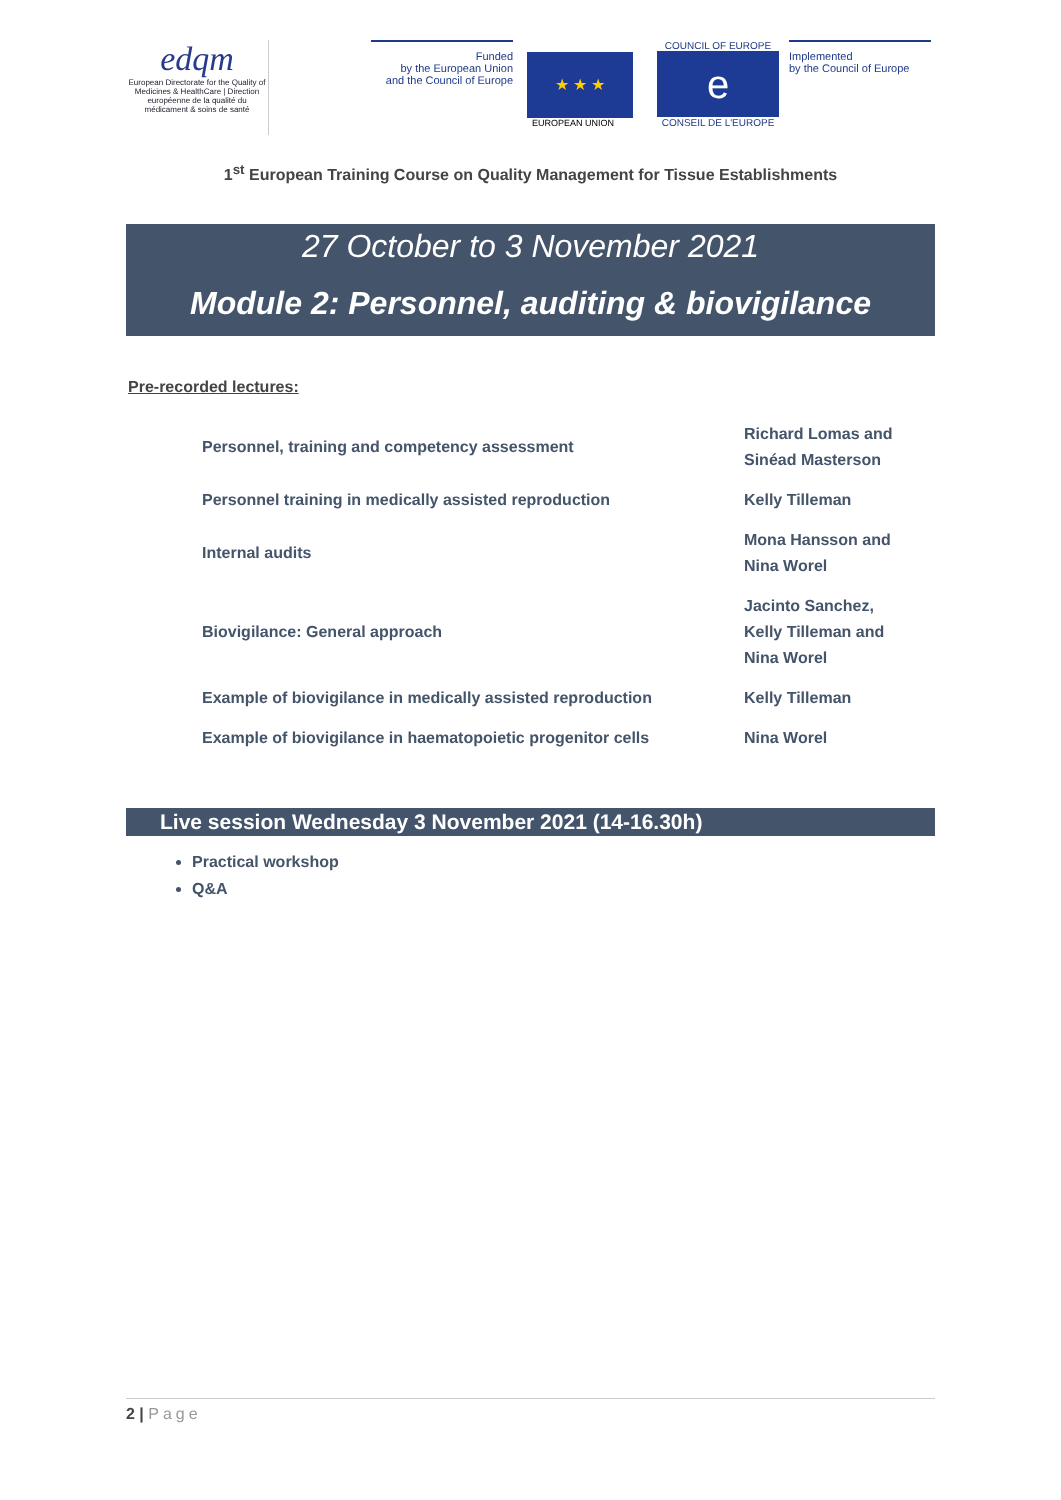edqm
European Directorate for the Quality of Medicines & HealthCare | Direction européenne de la qualité du médicament & soins de santé
Funded
by the European Union
and the Council of Europe
★ ★ ★
EUROPEAN UNION
COUNCIL OF EUROPE
e
CONSEIL DE L'EUROPE
Implemented
by the Council of Europe
1<sup>st</sup> European Training Course on Quality Management for Tissue Establishments
27 October to 3 November 2021
Module 2: Personnel, auditing & biovigilance
Pre-recorded lectures:
| Personnel, training and competency assessment | Richard Lomas and Sinéad Masterson |
| Personnel training in medically assisted reproduction | Kelly Tilleman |
| Internal audits | Mona Hansson and Nina Worel |
| Biovigilance: General approach | Jacinto Sanchez, Kelly Tilleman and Nina Worel |
| Example of biovigilance in medically assisted reproduction | Kelly Tilleman |
| Example of biovigilance in haematopoietic progenitor cells | Nina Worel |
Live session Wednesday 3 November 2021 (14-16.30h)
Practical workshop
Q&A
2 | Page